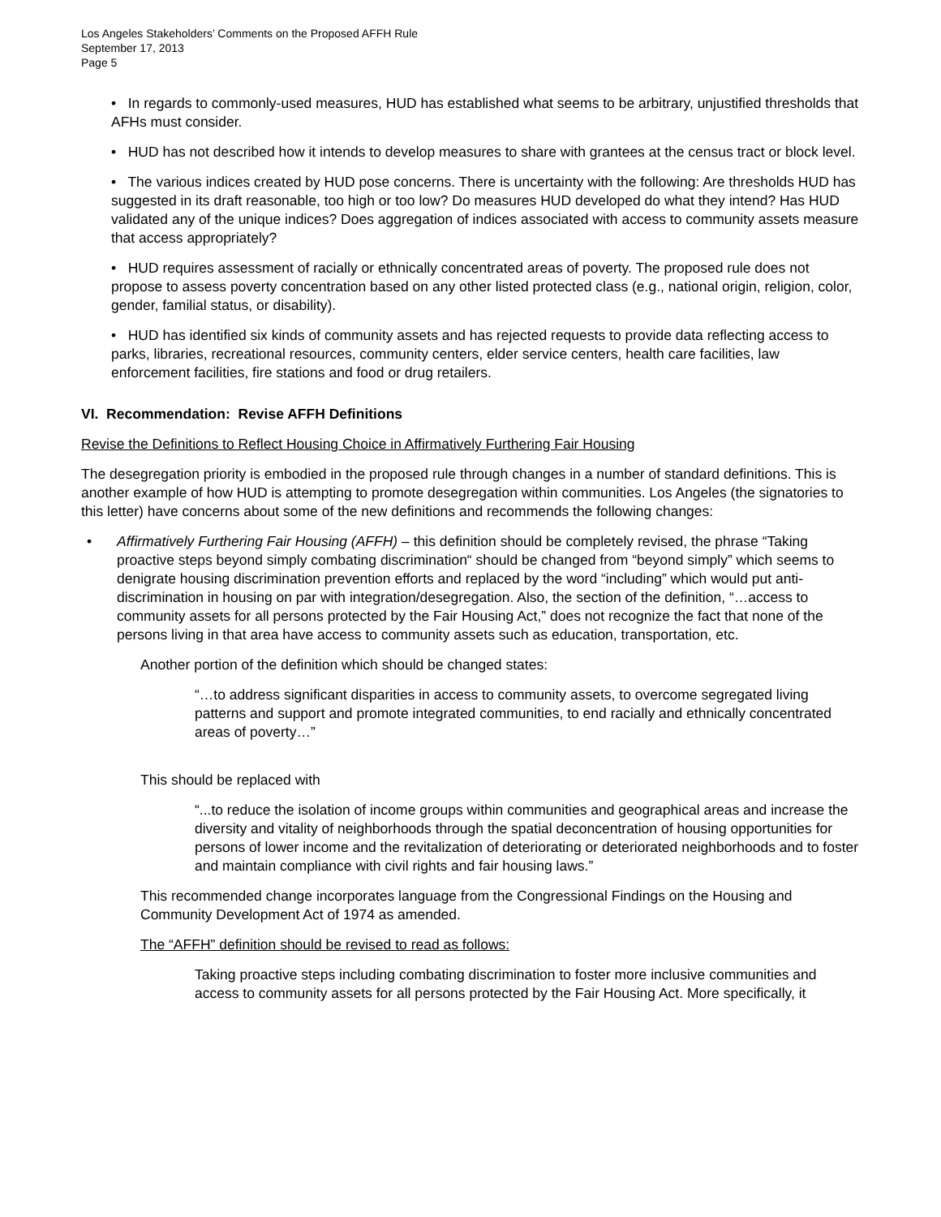Los Angeles Stakeholders’ Comments on the Proposed AFFH Rule
September 17, 2013
Page 5
• In regards to commonly-used measures, HUD has established what seems to be arbitrary, unjustified thresholds that AFHs must consider.
• HUD has not described how it intends to develop measures to share with grantees at the census tract or block level.
• The various indices created by HUD pose concerns. There is uncertainty with the following: Are thresholds HUD has suggested in its draft reasonable, too high or too low? Do measures HUD developed do what they intend? Has HUD validated any of the unique indices? Does aggregation of indices associated with access to community assets measure that access appropriately?
• HUD requires assessment of racially or ethnically concentrated areas of poverty. The proposed rule does not propose to assess poverty concentration based on any other listed protected class (e.g., national origin, religion, color, gender, familial status, or disability).
• HUD has identified six kinds of community assets and has rejected requests to provide data reflecting access to parks, libraries, recreational resources, community centers, elder service centers, health care facilities, law enforcement facilities, fire stations and food or drug retailers.
VI. Recommendation: Revise AFFH Definitions
Revise the Definitions to Reflect Housing Choice in Affirmatively Furthering Fair Housing
The desegregation priority is embodied in the proposed rule through changes in a number of standard definitions. This is another example of how HUD is attempting to promote desegregation within communities. Los Angeles (the signatories to this letter) have concerns about some of the new definitions and recommends the following changes:
• Affirmatively Furthering Fair Housing (AFFH) – this definition should be completely revised, the phrase “Taking proactive steps beyond simply combating discrimination“ should be changed from “beyond simply” which seems to denigrate housing discrimination prevention efforts and replaced by the word “including” which would put anti-discrimination in housing on par with integration/desegregation. Also, the section of the definition, “…access to community assets for all persons protected by the Fair Housing Act,” does not recognize the fact that none of the persons living in that area have access to community assets such as education, transportation, etc.
Another portion of the definition which should be changed states:
“…to address significant disparities in access to community assets, to overcome segregated living patterns and support and promote integrated communities, to end racially and ethnically concentrated areas of poverty…”
This should be replaced with
“...to reduce the isolation of income groups within communities and geographical areas and increase the diversity and vitality of neighborhoods through the spatial deconcentration of housing opportunities for persons of lower income and the revitalization of deteriorating or deteriorated neighborhoods and to foster and maintain compliance with civil rights and fair housing laws.”
This recommended change incorporates language from the Congressional Findings on the Housing and Community Development Act of 1974 as amended.
The “AFFH” definition should be revised to read as follows:
Taking proactive steps including combating discrimination to foster more inclusive communities and access to community assets for all persons protected by the Fair Housing Act. More specifically, it